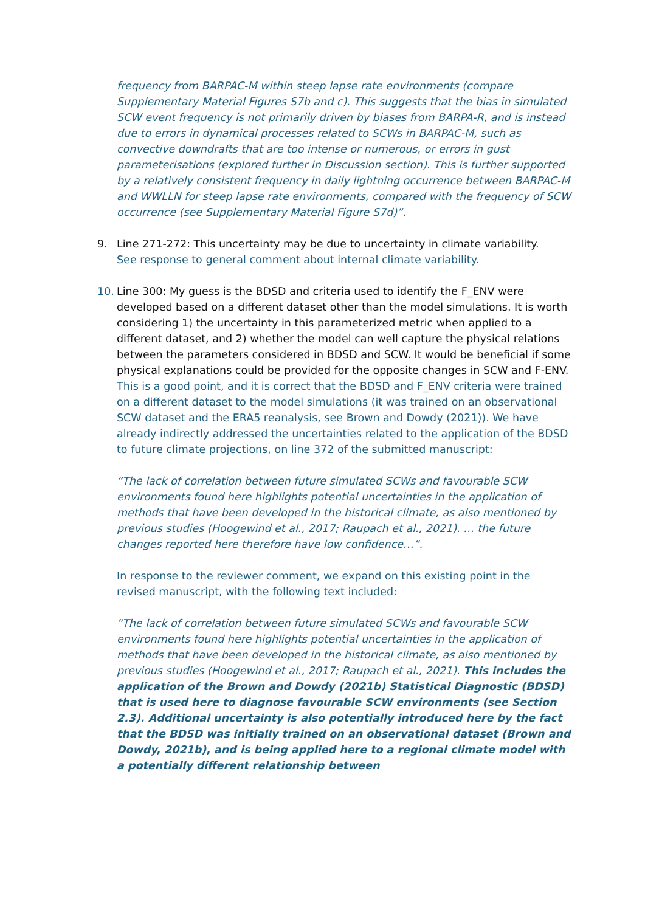frequency from BARPAC-M within steep lapse rate environments (compare Supplementary Material Figures S7b and c). This suggests that the bias in simulated SCW event frequency is not primarily driven by biases from BARPA-R, and is instead due to errors in dynamical processes related to SCWs in BARPAC-M, such as convective downdrafts that are too intense or numerous, or errors in gust parameterisations (explored further in Discussion section). This is further supported by a relatively consistent frequency in daily lightning occurrence between BARPAC-M and WWLLN for steep lapse rate environments, compared with the frequency of SCW occurrence (see Supplementary Material Figure S7d)”.
9. Line 271-272: This uncertainty may be due to uncertainty in climate variability.
See response to general comment about internal climate variability.
10. Line 300: My guess is the BDSD and criteria used to identify the F_ENV were developed based on a different dataset other than the model simulations. It is worth considering 1) the uncertainty in this parameterized metric when applied to a different dataset, and 2) whether the model can well capture the physical relations between the parameters considered in BDSD and SCW. It would be beneficial if some physical explanations could be provided for the opposite changes in SCW and F-ENV.
This is a good point, and it is correct that the BDSD and F_ENV criteria were trained on a different dataset to the model simulations (it was trained on an observational SCW dataset and the ERA5 reanalysis, see Brown and Dowdy (2021)). We have already indirectly addressed the uncertainties related to the application of the BDSD to future climate projections, on line 372 of the submitted manuscript:
“The lack of correlation between future simulated SCWs and favourable SCW environments found here highlights potential uncertainties in the application of methods that have been developed in the historical climate, as also mentioned by previous studies (Hoogewind et al., 2017; Raupach et al., 2021). … the future changes reported here therefore have low confidence…”.
In response to the reviewer comment, we expand on this existing point in the revised manuscript, with the following text included:
“The lack of correlation between future simulated SCWs and favourable SCW environments found here highlights potential uncertainties in the application of methods that have been developed in the historical climate, as also mentioned by previous studies (Hoogewind et al., 2017; Raupach et al., 2021). This includes the application of the Brown and Dowdy (2021b) Statistical Diagnostic (BDSD) that is used here to diagnose favourable SCW environments (see Section 2.3). Additional uncertainty is also potentially introduced here by the fact that the BDSD was initially trained on an observational dataset (Brown and Dowdy, 2021b), and is being applied here to a regional climate model with a potentially different relationship between